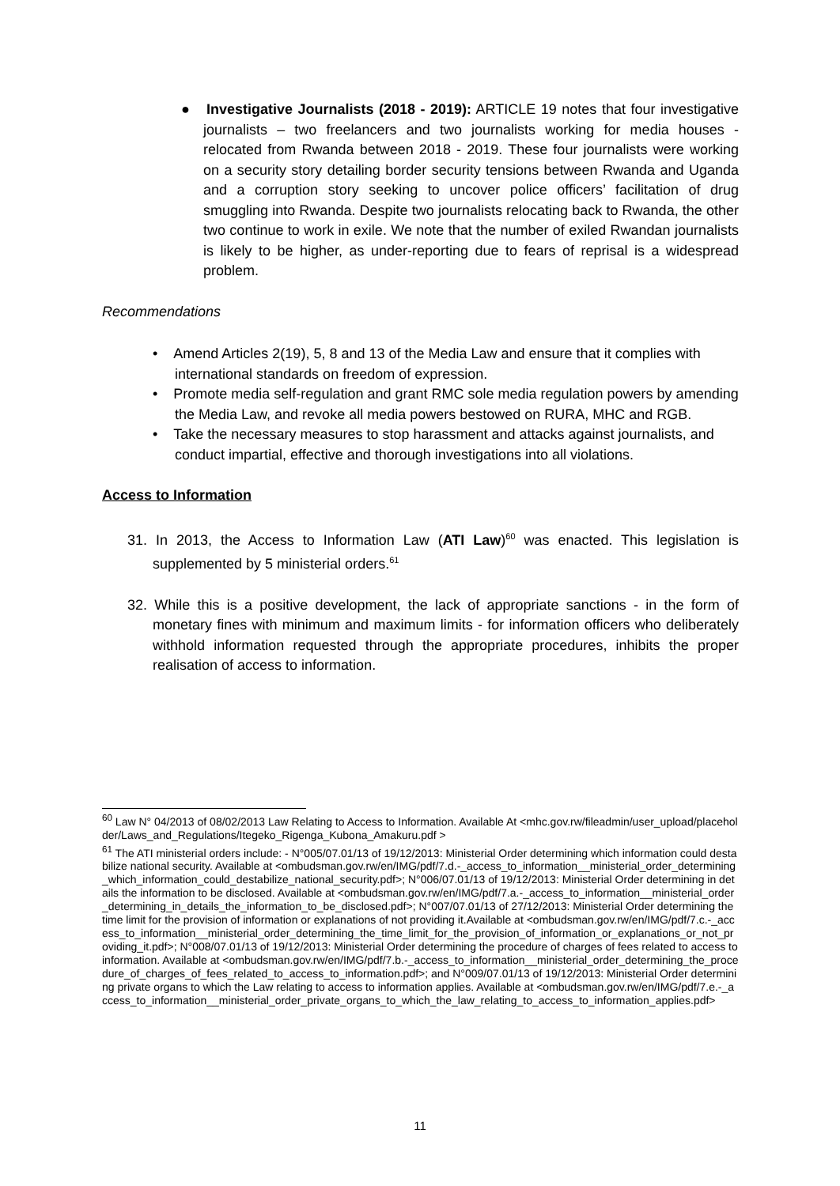● Investigative Journalists (2018 - 2019): ARTICLE 19 notes that four investigative journalists – two freelancers and two journalists working for media houses - relocated from Rwanda between 2018 - 2019. These four journalists were working on a security story detailing border security tensions between Rwanda and Uganda and a corruption story seeking to uncover police officers’ facilitation of drug smuggling into Rwanda. Despite two journalists relocating back to Rwanda, the other two continue to work in exile. We note that the number of exiled Rwandan journalists is likely to be higher, as under-reporting due to fears of reprisal is a widespread problem.
Recommendations
• Amend Articles 2(19), 5, 8 and 13 of the Media Law and ensure that it complies with international standards on freedom of expression.
• Promote media self-regulation and grant RMC sole media regulation powers by amending the Media Law, and revoke all media powers bestowed on RURA, MHC and RGB.
• Take the necessary measures to stop harassment and attacks against journalists, and conduct impartial, effective and thorough investigations into all violations.
Access to Information
31. In 2013, the Access to Information Law (ATI Law)<sup>60</sup> was enacted. This legislation is supplemented by 5 ministerial orders.<sup>61</sup>
32. While this is a positive development, the lack of appropriate sanctions - in the form of monetary fines with minimum and maximum limits - for information officers who deliberately withhold information requested through the appropriate procedures, inhibits the proper realisation of access to information.
<sup>60</sup> Law N° 04/2013 of 08/02/2013 Law Relating to Access to Information. Available At <mhc.gov.rw/fileadmin/user_upload/placeholder/Laws_and_Regulations/Itegeko_Rigenga_Kubona_Amakuru.pdf >
<sup>61</sup> The ATI ministerial orders include: - N°005/07.01/13 of 19/12/2013: Ministerial Order determining which information could destabilize national security. Available at <ombudsman.gov.rw/en/IMG/pdf/7.d.-_access_to_information__ministerial_order_determining_which_information_could_destabilize_national_security.pdf>; N°006/07.01/13 of 19/12/2013: Ministerial Order determining in details the information to be disclosed. Available at <ombudsman.gov.rw/en/IMG/pdf/7.a.-_access_to_information__ministerial_order_determining_in_details_the_information_to_be_disclosed.pdf>; N°007/07.01/13 of 27/12/2013: Ministerial Order determining the time limit for the provision of information or explanations of not providing it.Available at <ombudsman.gov.rw/en/IMG/pdf/7.c.-_access_to_information__ministerial_order_determining_the_time_limit_for_the_provision_of_information_or_explanations_or_not_providing_it.pdf>; N°008/07.01/13 of 19/12/2013: Ministerial Order determining the procedure of charges of fees related to access to information. Available at <ombudsman.gov.rw/en/IMG/pdf/7.b.-_access_to_information__ministerial_order_determining_the_procedure_of_charges_of_fees_related_to_access_to_information.pdf>; and N°009/07.01/13 of 19/12/2013: Ministerial Order determining private organs to which the Law relating to access to information applies. Available at <ombudsman.gov.rw/en/IMG/pdf/7.e.-_access_to_information__ministerial_order_private_organs_to_which_the_law_relating_to_access_to_information_applies.pdf>
11